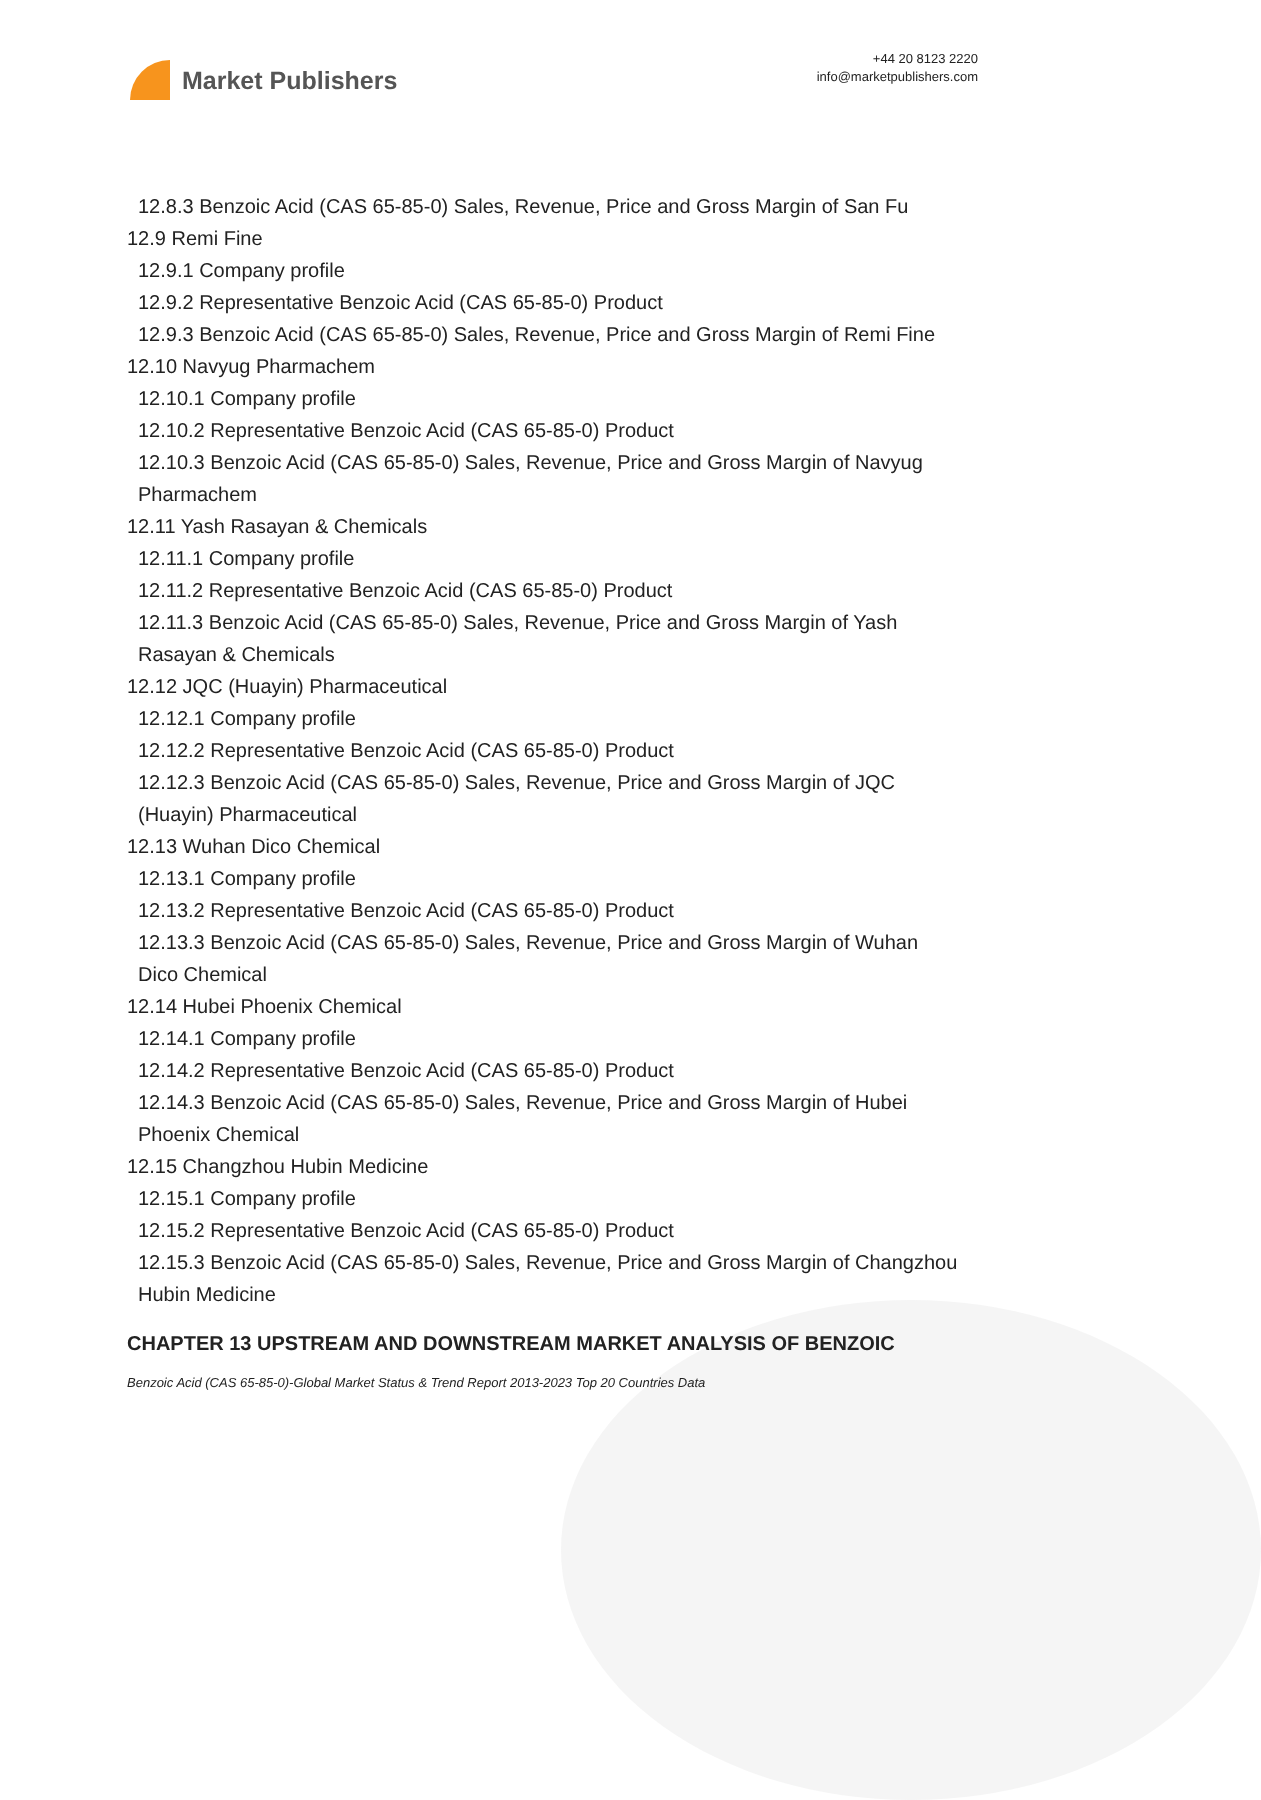Market Publishers
+44 20 8123 2220
info@marketpublishers.com
12.8.3 Benzoic Acid (CAS 65-85-0) Sales, Revenue, Price and Gross Margin of San Fu
12.9 Remi Fine
12.9.1 Company profile
12.9.2 Representative Benzoic Acid (CAS 65-85-0) Product
12.9.3 Benzoic Acid (CAS 65-85-0) Sales, Revenue, Price and Gross Margin of Remi Fine
12.10 Navyug Pharmachem
12.10.1 Company profile
12.10.2 Representative Benzoic Acid (CAS 65-85-0) Product
12.10.3 Benzoic Acid (CAS 65-85-0) Sales, Revenue, Price and Gross Margin of Navyug Pharmachem
12.11 Yash Rasayan & Chemicals
12.11.1 Company profile
12.11.2 Representative Benzoic Acid (CAS 65-85-0) Product
12.11.3 Benzoic Acid (CAS 65-85-0) Sales, Revenue, Price and Gross Margin of Yash Rasayan & Chemicals
12.12 JQC (Huayin) Pharmaceutical
12.12.1 Company profile
12.12.2 Representative Benzoic Acid (CAS 65-85-0) Product
12.12.3 Benzoic Acid (CAS 65-85-0) Sales, Revenue, Price and Gross Margin of JQC (Huayin) Pharmaceutical
12.13 Wuhan Dico Chemical
12.13.1 Company profile
12.13.2 Representative Benzoic Acid (CAS 65-85-0) Product
12.13.3 Benzoic Acid (CAS 65-85-0) Sales, Revenue, Price and Gross Margin of Wuhan Dico Chemical
12.14 Hubei Phoenix Chemical
12.14.1 Company profile
12.14.2 Representative Benzoic Acid (CAS 65-85-0) Product
12.14.3 Benzoic Acid (CAS 65-85-0) Sales, Revenue, Price and Gross Margin of Hubei Phoenix Chemical
12.15 Changzhou Hubin Medicine
12.15.1 Company profile
12.15.2 Representative Benzoic Acid (CAS 65-85-0) Product
12.15.3 Benzoic Acid (CAS 65-85-0) Sales, Revenue, Price and Gross Margin of Changzhou Hubin Medicine
CHAPTER 13 UPSTREAM AND DOWNSTREAM MARKET ANALYSIS OF BENZOIC
Benzoic Acid (CAS 65-85-0)-Global Market Status & Trend Report 2013-2023 Top 20 Countries Data